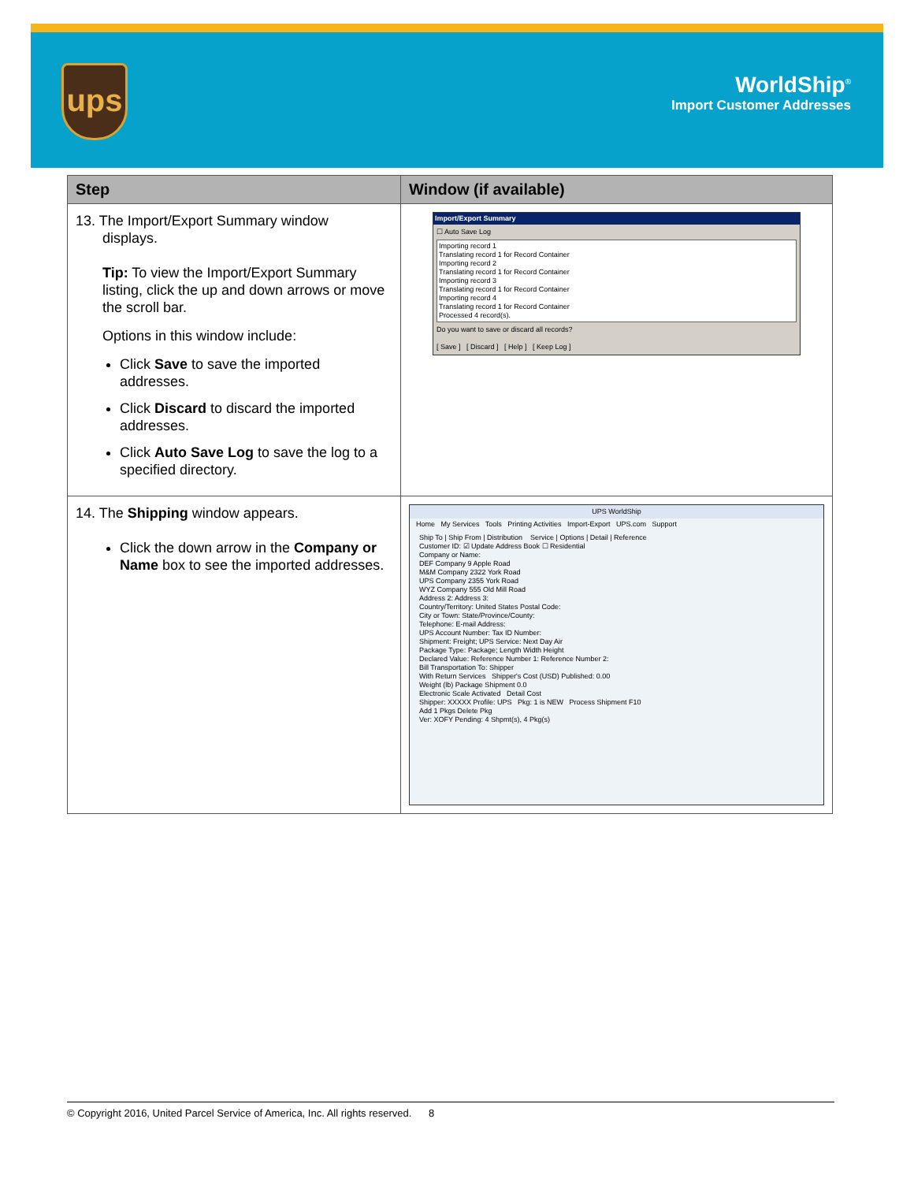ups
WorldShip<sup>®</sup>
Import Customer Addresses
| Step | Window (if available) |
| --- | --- |
| 13. The Import/Export Summary window displays. Tip: To view the Import/Export Summary listing, click the up and down arrows or move the scroll bar. Options in this window include: Click Save to save the imported addresses. Click Discard to discard the imported addresses. Click Auto Save Log to save the log to a specified directory. | Import/Export Summary ☐ Auto Save Log Importing record 1 Translating record 1 for Record Container Importing record 2 Translating record 1 for Record Container Importing record 3 Translating record 1 for Record Container Importing record 4 Translating record 1 for Record Container Processed 4 record(s). Do you want to save or discard all records? [ Save ] [ Discard ] [ Help ] [ Keep Log ] |
| 14. The Shipping window appears. Click the down arrow in the Company or Name box to see the imported addresses. | UPS WorldShip Home My Services Tools Printing Activities Import-Export UPS.com Support Ship To / Ship From / Distribution Service / Options / Detail / Reference Customer ID: ☑ Update Address Book ☐ Residential Company or Name: DEF Company 9 Apple Road M&M Company 2322 York Road UPS Company 2355 York Road WYZ Company 555 Old Mill Road Address 2: Address 3: Country/Territory: United States Postal Code: City or Town: State/Province/County: Telephone: E-mail Address: UPS Account Number: Tax ID Number: Shipment: Freight; UPS Service: Next Day Air Package Type: Package; Length Width Height Declared Value: Reference Number 1: Reference Number 2: Bill Transportation To: Shipper With Return Services Shipper's Cost (USD) Published: 0.00 Weight (lb) Package Shipment 0.0 Electronic Scale Activated Detail Cost Shipper: XXXXX Profile: UPS Pkg: 1 is NEW Process Shipment F10 Add 1 Pkgs Delete Pkg Ver: XOFY Pending: 4 Shpmt(s), 4 Pkg(s) |
© Copyright 2016, United Parcel Service of America, Inc. All rights reserved. 8